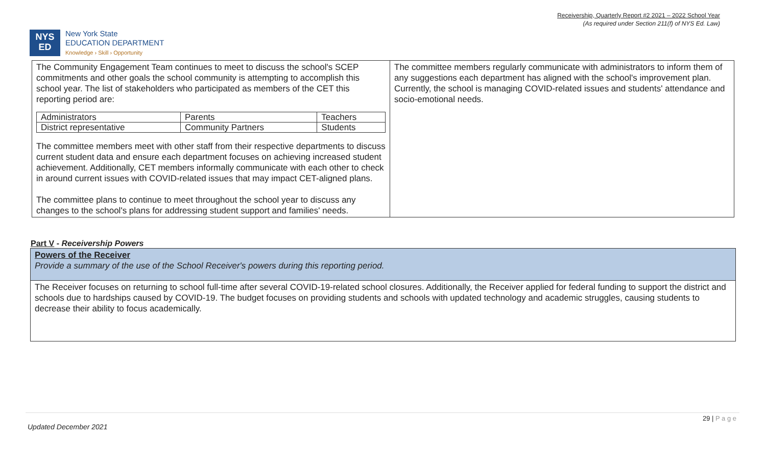Receivership, Quarterly Report #2 2021 – 2022 School Year
(As required under Section 211(f) of NYS Ed. Law)
NYS
ED
New York State
EDUCATION DEPARTMENT
Knowledge › Skill › Opportunity
| The Community Engagement Team continues to meet to discuss the school's SCEP commitments and other goals the school community is attempting to accomplish this school year. The list of stakeholders who participated as members of the CET this reporting period are: / Administrators / Parents / Teachers / / District representative / Community Partners / Students / The committee members meet with other staff from their respective departments to discuss current student data and ensure each department focuses on achieving increased student achievement. Additionally, CET members informally communicate with each other to check in around current issues with COVID-related issues that may impact CET-aligned plans. The committee plans to continue to meet throughout the school year to discuss any changes to the school's plans for addressing student support and families' needs. | The committee members regularly communicate with administrators to inform them of any suggestions each department has aligned with the school's improvement plan. Currently, the school is managing COVID-related issues and students' attendance and socio-emotional needs. |
Part V - Receivership Powers
| Powers of the Receiver Provide a summary of the use of the School Receiver's powers during this reporting period. |
| The Receiver focuses on returning to school full-time after several COVID-19-related school closures. Additionally, the Receiver applied for federal funding to support the district and schools due to hardships caused by COVID-19. The budget focuses on providing students and schools with updated technology and academic struggles, causing students to decrease their ability to focus academically. |
29 | P a g e
Updated December 2021